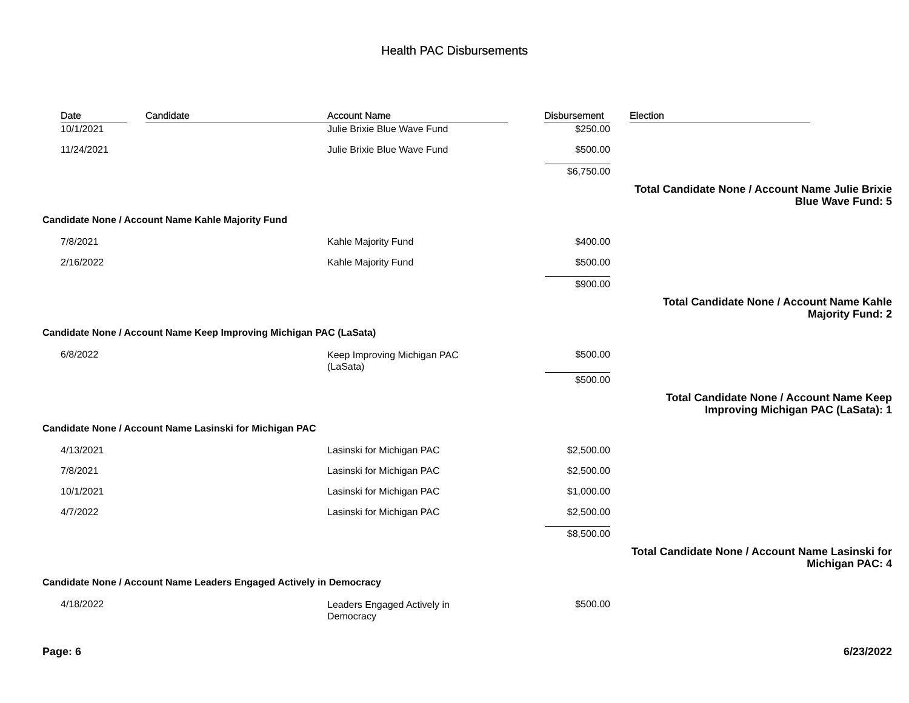Health PAC Disbursements
| | Date | Candidate | Account Name | Disbursement | Election |
| --- | --- | --- | --- | --- | --- |
| | 10/1/2021 | | Julie Brixie Blue Wave Fund | $250.00 | |
| | 11/24/2021 | | Julie Brixie Blue Wave Fund | $500.00 | |
| | | | | $6,750.00 | |
| Total Candidate None / Account Name Julie Brixie Blue Wave Fund: 5 | | | | | |
| Candidate None / Account Name Kahle Majority Fund | | | | | |
| | 7/8/2021 | | Kahle Majority Fund | $400.00 | |
| | 2/16/2022 | | Kahle Majority Fund | $500.00 | |
| | | | | $900.00 | |
| Total Candidate None / Account Name Kahle Majority Fund: 2 | | | | | |
| Candidate None / Account Name Keep Improving Michigan PAC (LaSata) | | | | | |
| | 6/8/2022 | | Keep Improving Michigan PAC (LaSata) | $500.00 | |
| | | | | $500.00 | |
| Total Candidate None / Account Name Keep Improving Michigan PAC (LaSata): 1 | | | | | |
| Candidate None / Account Name Lasinski for Michigan PAC | | | | | |
| | 4/13/2021 | | Lasinski for Michigan PAC | $2,500.00 | |
| | 7/8/2021 | | Lasinski for Michigan PAC | $2,500.00 | |
| | 10/1/2021 | | Lasinski for Michigan PAC | $1,000.00 | |
| | 4/7/2022 | | Lasinski for Michigan PAC | $2,500.00 | |
| | | | | $8,500.00 | |
| Total Candidate None / Account Name Lasinski for Michigan PAC: 4 | | | | | |
| Candidate None / Account Name Leaders Engaged Actively in Democracy | | | | | |
| | 4/18/2022 | | Leaders Engaged Actively in Democracy | $500.00 | |
Page: 6 6/23/2022